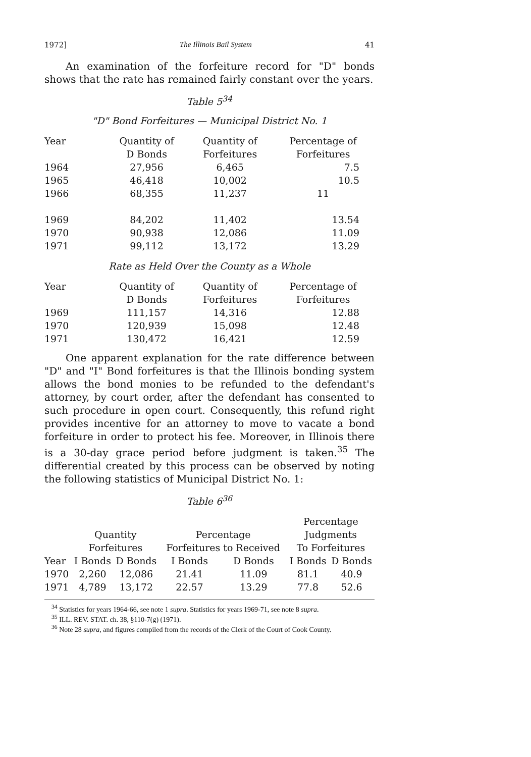1972] The Illinois Bail System 41
An examination of the forfeiture record for "D" bonds shows that the rate has remained fairly constant over the years.
Table 5<sup>34</sup>
"D" Bond Forfeitures — Municipal District No. 1
| Year | Quantity of D Bonds | Quantity of Forfeitures | Percentage of Forfeitures |
| --- | --- | --- | --- |
| 1964 | 27,956 | 6,465 | 7.5 |
| 1965 | 46,418 | 10,002 | 10.5 |
| 1966 | 68,355 | 11,237 | 11 |
| 1969 | 84,202 | 11,402 | 13.54 |
| 1970 | 90,938 | 12,086 | 11.09 |
| 1971 | 99,112 | 13,172 | 13.29 |
Rate as Held Over the County as a Whole
| Year | Quantity of D Bonds | Quantity of Forfeitures | Percentage of Forfeitures |
| --- | --- | --- | --- |
| 1969 | 111,157 | 14,316 | 12.88 |
| 1970 | 120,939 | 15,098 | 12.48 |
| 1971 | 130,472 | 16,421 | 12.59 |
One apparent explanation for the rate difference between "D" and "I" Bond forfeitures is that the Illinois bonding system allows the bond monies to be refunded to the defendant's attorney, by court order, after the defendant has consented to such procedure in open court. Consequently, this refund right provides incentive for an attorney to move to vacate a bond forfeiture in order to protect his fee. Moreover, in Illinois there is a 30-day grace period before judgment is taken.<sup>35</sup> The differential created by this process can be observed by noting the following statistics of Municipal District No. 1:
Table 6<sup>36</sup>
| | Quantity Forfeitures | | Percentage Forfeitures to Received | | Percentage Judgments To Forfeitures | |
| --- | --- | --- | --- | --- | --- | --- |
| Year | I Bonds | D Bonds | I Bonds | D Bonds | I Bonds | D Bonds |
| 1970 | 2,260 | 12,086 | 21.41 | 11.09 | 81.1 | 40.9 |
| 1971 | 4,789 | 13,172 | 22.57 | 13.29 | 77.8 | 52.6 |
<sup>34</sup> Statistics for years 1964-66, see note 1 supra. Statistics for years 1969-71, see note 8 supra.
<sup>35</sup> ILL. REV. STAT. ch. 38, §110-7(g) (1971).
<sup>36</sup> Note 28 supra, and figures compiled from the records of the Clerk of the Court of Cook County.